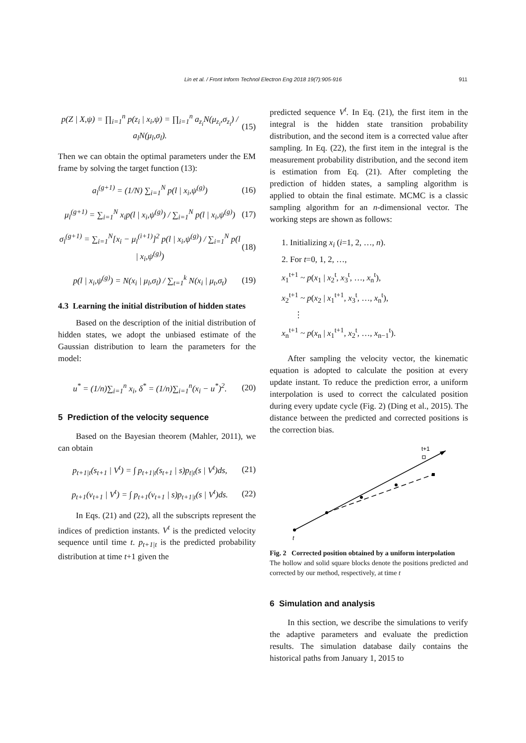Lin et al. / Front Inform Technol Electron Eng 2018 19(7):905-916 911
p(Z | X,ψ) = ∏<sub>i=1</sub><sup>n</sup> p(z<sub>i</sub> | x<sub>i</sub>,ψ) = ∏<sub>i=1</sub><sup>n</sup> a<sub>z<sub>i</sub></sub>N(μ<sub>z<sub>i</sub></sub>,σ<sub>z<sub>i</sub></sub>) / a<sub>l</sub>N(μ<sub>l</sub>,σ<sub>l</sub>). (15)
Then we can obtain the optimal parameters under the EM frame by solving the target function (13):
a<sub>l</sub><sup>(g+1)</sup> = (1/N) ∑<sub>i=1</sub><sup>N</sup> p(l | x<sub>i</sub>,ψ<sup>(g)</sup>) (16)
μ<sub>l</sub><sup>(g+1)</sup> = ∑<sub>i=1</sub><sup>N</sup> x<sub>i</sub>p(l | x<sub>i</sub>,ψ<sup>(g)</sup>) / ∑<sub>i=1</sub><sup>N</sup> p(l | x<sub>i</sub>,ψ<sup>(g)</sup>) (17)
σ<sub>l</sub><sup>(g+1)</sup> = ∑<sub>i=1</sub><sup>N</sup>[x<sub>i</sub> − μ<sub>l</sub><sup>(i+1)</sup>]<sup>2</sup> p(l | x<sub>i</sub>,ψ<sup>(g)</sup>) / ∑<sub>i=1</sub><sup>N</sup> p(l | x<sub>i</sub>,ψ<sup>(g)</sup>) (18)
p(l | x<sub>i</sub>,ψ<sup>(g)</sup>) = N(x<sub>i</sub> | μ<sub>l</sub>,σ<sub>l</sub>) / ∑<sub>t=1</sub><sup>k</sup> N(x<sub>i</sub> | μ<sub>t</sub>,σ<sub>t</sub>) (19)
4.3 Learning the initial distribution of hidden states
Based on the description of the initial distribution of hidden states, we adopt the unbiased estimate of the Gaussian distribution to learn the parameters for the model:
u<sup>*</sup> = (1/n)∑<sub>i=1</sub><sup>n</sup> x<sub>i</sub>, δ<sup>*</sup> = (1/n)∑<sub>i=1</sub><sup>n</sup>(x<sub>i</sub> − u<sup>*</sup>)<sup>2</sup>. (20)
5 Prediction of the velocity sequence
Based on the Bayesian theorem (Mahler, 2011), we can obtain
p<sub>t+1|t</sub>(s<sub>t+1</sub> | V<sup>t</sup>) = ∫ p<sub>t+1|t</sub>(s<sub>t+1</sub> | s)p<sub>t|t</sub>(s | V<sup>t</sup>)ds, (21)
p<sub>t+1</sub>(v<sub>t+1</sub> | V<sup>t</sup>) = ∫ p<sub>t+1</sub>(v<sub>t+1</sub> | s)p<sub>t+1|t</sub>(s | V<sup>t</sup>)ds. (22)
In Eqs. (21) and (22), all the subscripts represent the indices of prediction instants. V<sup>t</sup> is the predicted velocity sequence until time t. p<sub>t+1|t</sub> is the predicted probability distribution at time t+1 given the
predicted sequence V<sup>t</sup>. In Eq. (21), the first item in the integral is the hidden state transition probability distribution, and the second item is a corrected value after sampling. In Eq. (22), the first item in the integral is the measurement probability distribution, and the second item is estimation from Eq. (21). After completing the prediction of hidden states, a sampling algorithm is applied to obtain the final estimate. MCMC is a classic sampling algorithm for an n-dimensional vector. The working steps are shown as follows:
1. Initializing x<sub>i</sub> (i=1, 2, …, n).
2. For t=0, 1, 2, …,
x<sub>1</sub><sup>t+1</sup> ~ p(x<sub>1</sub> | x<sub>2</sub><sup>t</sup>, x<sub>3</sub><sup>t</sup>, …, x<sub>n</sub><sup>t</sup>),
x<sub>2</sub><sup>t+1</sup> ~ p(x<sub>2</sub> | x<sub>1</sub><sup>t+1</sup>, x<sub>3</sub><sup>t</sup>, …, x<sub>n</sub><sup>t</sup>),
⋮
x<sub>n</sub><sup>t+1</sup> ~ p(x<sub>n</sub> | x<sub>1</sub><sup>t+1</sup>, x<sub>2</sub><sup>t</sup>, …, x<sub>n−1</sub><sup>t</sup>).
After sampling the velocity vector, the kinematic equation is adopted to calculate the position at every update instant. To reduce the prediction error, a uniform interpolation is used to correct the calculated position during every update cycle (Fig. 2) (Ding et al., 2015). The distance between the predicted and corrected positions is the correction bias.
t+1
t
Fig. 2 Corrected position obtained by a uniform interpolation
The hollow and solid square blocks denote the positions predicted and corrected by our method, respectively, at time t
6 Simulation and analysis
In this section, we describe the simulations to verify the adaptive parameters and evaluate the prediction results. The simulation database daily contains the historical paths from January 1, 2015 to